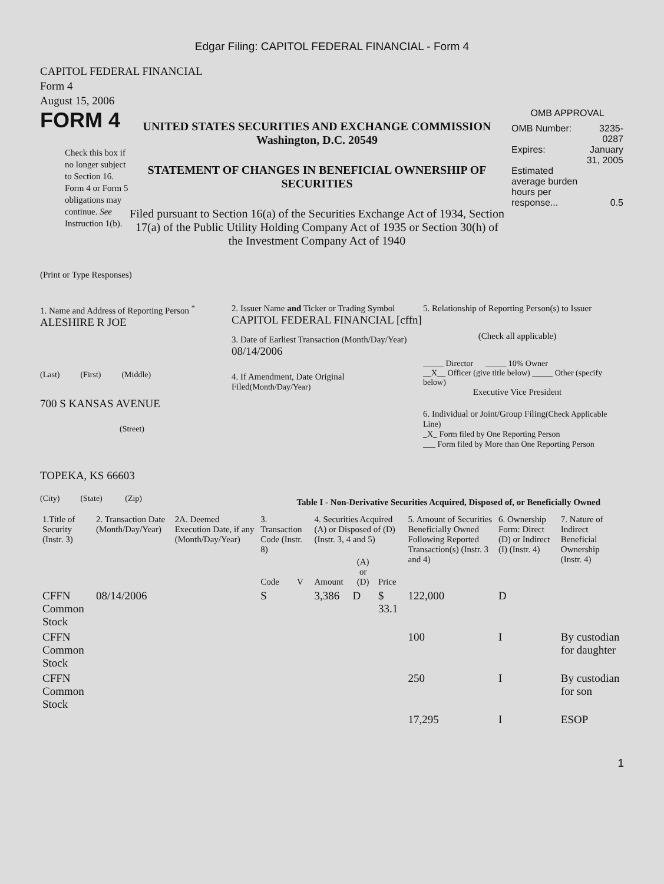Edgar Filing: CAPITOL FEDERAL FINANCIAL - Form 4
CAPITOL FEDERAL FINANCIAL
Form 4
August 15, 2006
FORM 4
Check this box if no longer subject to Section 16. Form 4 or Form 5 obligations may continue. See Instruction 1(b).
UNITED STATES SECURITIES AND EXCHANGE COMMISSION
Washington, D.C. 20549
STATEMENT OF CHANGES IN BENEFICIAL OWNERSHIP OF SECURITIES
Filed pursuant to Section 16(a) of the Securities Exchange Act of 1934, Section 17(a) of the Public Utility Holding Company Act of 1935 or Section 30(h) of the Investment Company Act of 1940
OMB APPROVAL
| OMB Number: | 3235-0287 |
| Expires: | January 31, 2005 |
| Estimated average burden hours per response... | 0.5 |
(Print or Type Responses)
1. Name and Address of Reporting Person <sup>*</sup>
ALESHIRE R JOE
(Last) (First) (Middle)
700 S KANSAS AVENUE
(Street)
TOPEKA, KS 66603
(City) (State) (Zip)
2. Issuer Name and Ticker or Trading Symbol
CAPITOL FEDERAL FINANCIAL [cffn]
3. Date of Earliest Transaction (Month/Day/Year)
08/14/2006
4. If Amendment, Date Original Filed(Month/Day/Year)
5. Relationship of Reporting Person(s) to Issuer
(Check all applicable)
_____ Director _____ 10% Owner
__X__ Officer (give title below) _____ Other (specify below)
Executive Vice President
6. Individual or Joint/Group Filing(Check Applicable Line)
_X_ Form filed by One Reporting Person
___ Form filed by More than One Reporting Person
Table I - Non-Derivative Securities Acquired, Disposed of, or Beneficially Owned
| 1.Title of Security (Instr. 3) | 2. Transaction Date (Month/Day/Year) | 2A. Deemed Execution Date, if any (Month/Day/Year) | 3. Transaction Code (Instr. 8) | | 4. Securities Acquired (A) or Disposed of (D) (Instr. 3, 4 and 5) | | | 5. Amount of Securities Beneficially Owned Following Reported Transaction(s) (Instr. 3 and 4) | 6. Ownership Form: Direct (D) or Indirect (I) (Instr. 4) | 7. Nature of Indirect Beneficial Ownership (Instr. 4) |
| --- | --- | --- | --- | --- | --- | --- | --- | --- | --- | --- |
| | | | Code | V | Amount | (A) or (D) | Price | | | |
| CFFN Common Stock | 08/14/2006 | | S | | 3,386 | D | $ 33.1 | 122,000 | D | |
| CFFN Common Stock | | | | | | | | 100 | I | By custodian for daughter |
| CFFN Common Stock | | | | | | | | 250 | I | By custodian for son |
| | | | | | | | | 17,295 | I | ESOP |
1